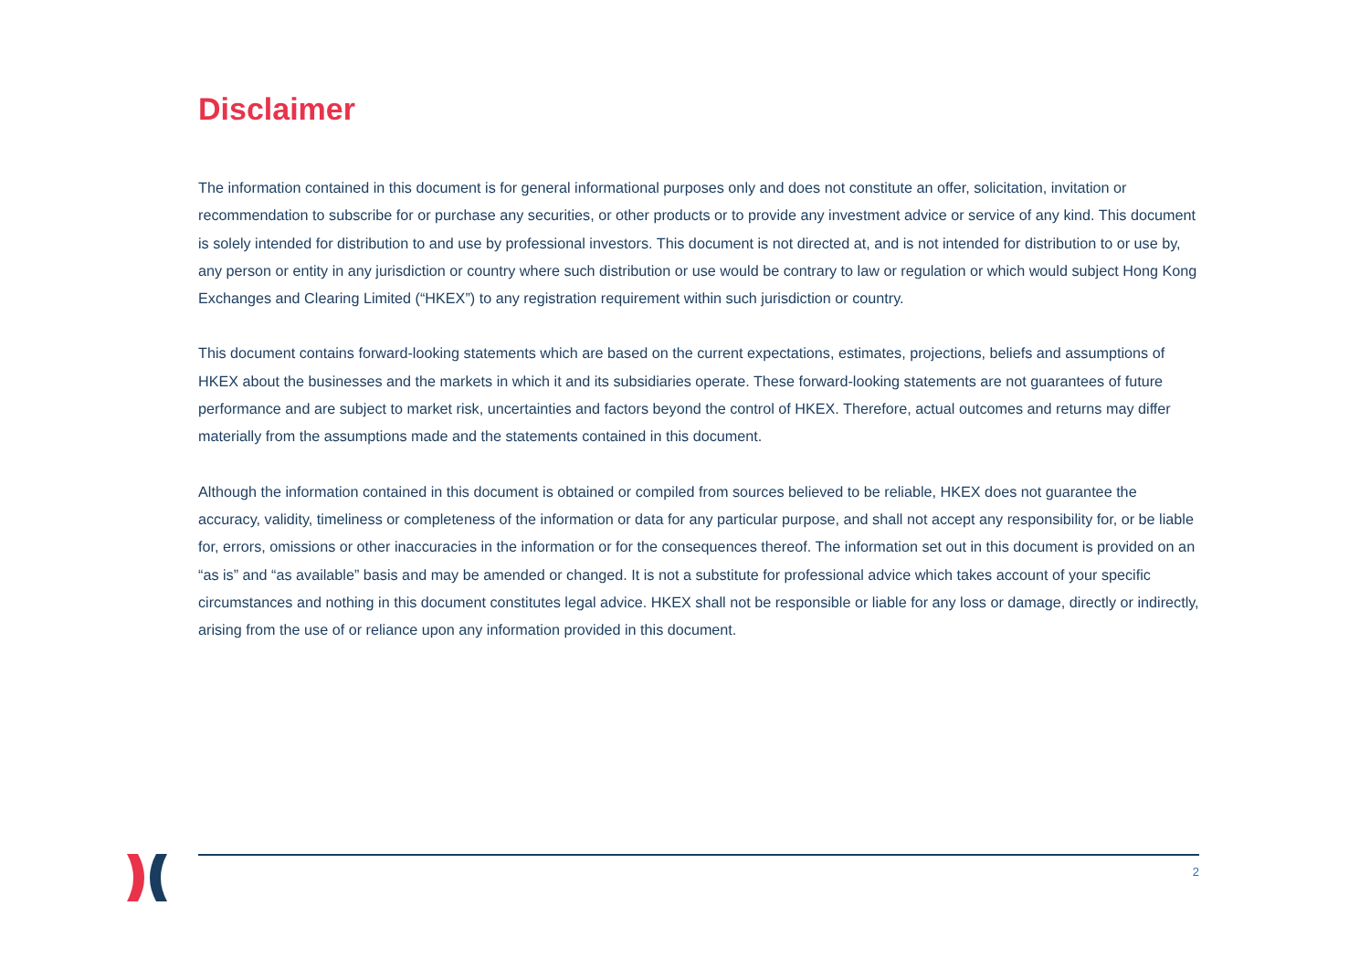Disclaimer
The information contained in this document is for general informational purposes only and does not constitute an offer, solicitation, invitation or recommendation to subscribe for or purchase any securities, or other products or to provide any investment advice or service of any kind. This document is solely intended for distribution to and use by professional investors. This document is not directed at, and is not intended for distribution to or use by, any person or entity in any jurisdiction or country where such distribution or use would be contrary to law or regulation or which would subject Hong Kong Exchanges and Clearing Limited (“HKEX”) to any registration requirement within such jurisdiction or country.
This document contains forward-looking statements which are based on the current expectations, estimates, projections, beliefs and assumptions of HKEX about the businesses and the markets in which it and its subsidiaries operate. These forward-looking statements are not guarantees of future performance and are subject to market risk, uncertainties and factors beyond the control of HKEX. Therefore, actual outcomes and returns may differ materially from the assumptions made and the statements contained in this document.
Although the information contained in this document is obtained or compiled from sources believed to be reliable, HKEX does not guarantee the accuracy, validity, timeliness or completeness of the information or data for any particular purpose, and shall not accept any responsibility for, or be liable for, errors, omissions or other inaccuracies in the information or for the consequences thereof. The information set out in this document is provided on an “as is” and “as available” basis and may be amended or changed. It is not a substitute for professional advice which takes account of your specific circumstances and nothing in this document constitutes legal advice. HKEX shall not be responsible or liable for any loss or damage, directly or indirectly, arising from the use of or reliance upon any information provided in this document.
2